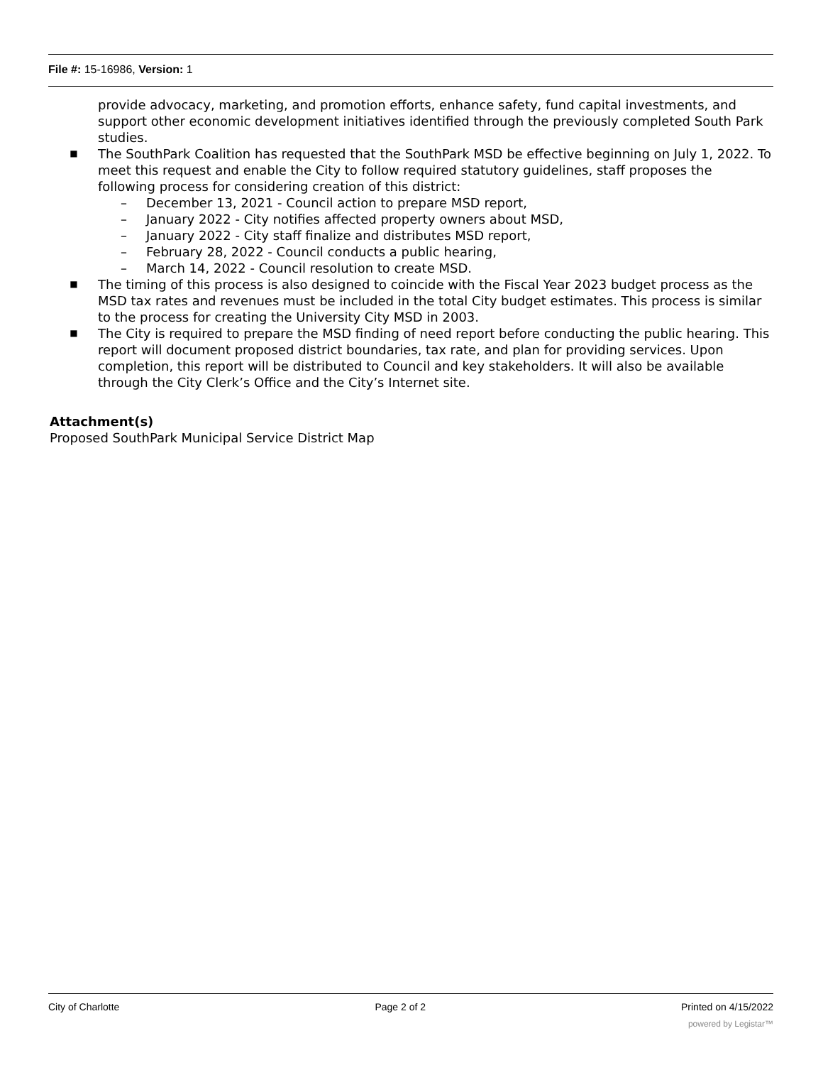File #: 15-16986, Version: 1
provide advocacy, marketing, and promotion efforts, enhance safety, fund capital investments, and support other economic development initiatives identified through the previously completed South Park studies.
■ The SouthPark Coalition has requested that the SouthPark MSD be effective beginning on July 1, 2022. To meet this request and enable the City to follow required statutory guidelines, staff proposes the following process for considering creation of this district:
– December 13, 2021 - Council action to prepare MSD report,
– January 2022 - City notifies affected property owners about MSD,
– January 2022 - City staff finalize and distributes MSD report,
– February 28, 2022 - Council conducts a public hearing,
– March 14, 2022 - Council resolution to create MSD.
■ The timing of this process is also designed to coincide with the Fiscal Year 2023 budget process as the MSD tax rates and revenues must be included in the total City budget estimates. This process is similar to the process for creating the University City MSD in 2003.
■ The City is required to prepare the MSD finding of need report before conducting the public hearing. This report will document proposed district boundaries, tax rate, and plan for providing services. Upon completion, this report will be distributed to Council and key stakeholders. It will also be available through the City Clerk’s Office and the City’s Internet site.
Attachment(s)
Proposed SouthPark Municipal Service District Map
City of Charlotte Page 2 of 2 Printed on 4/15/2022
powered by Legistar™